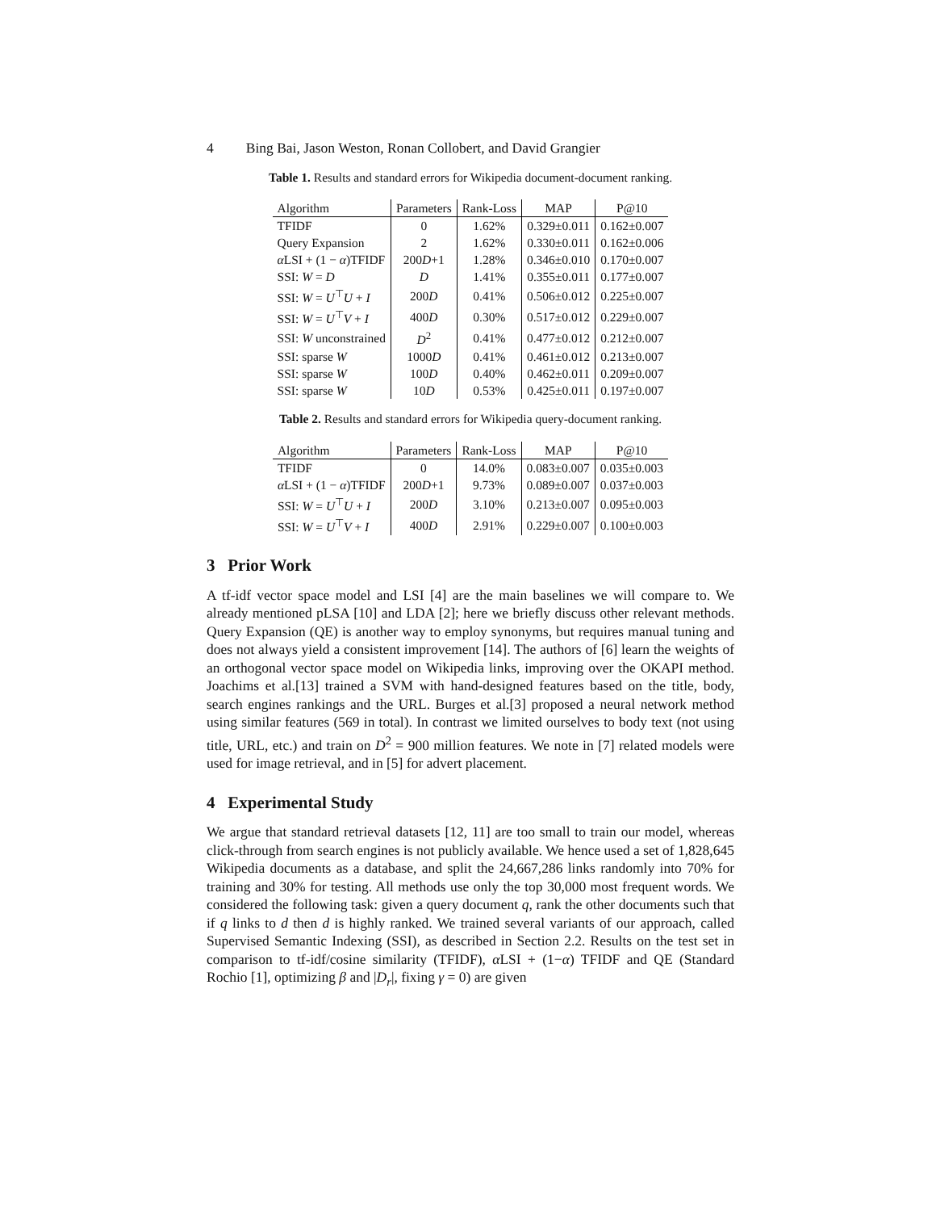4 Bing Bai, Jason Weston, Ronan Collobert, and David Grangier
Table 1. Results and standard errors for Wikipedia document-document ranking.
| Algorithm | Parameters | Rank-Loss | MAP | P@10 |
| --- | --- | --- | --- | --- |
| TFIDF | 0 | 1.62% | 0.329±0.011 | 0.162±0.007 |
| Query Expansion | 2 | 1.62% | 0.330±0.011 | 0.162±0.006 |
| α LSI + (1 − α )TFIDF | 200 D +1 | 1.28% | 0.346±0.010 | 0.170±0.007 |
| SSI: W = D | D | 1.41% | 0.355±0.011 | 0.177±0.007 |
| SSI: W = U<sup>⊤</sup> U + I | 200 D | 0.41% | 0.506±0.012 | 0.225±0.007 |
| SSI: W = U<sup>⊤</sup> V + I | 400 D | 0.30% | 0.517±0.012 | 0.229±0.007 |
| SSI: W unconstrained | D<sup>2</sup> | 0.41% | 0.477±0.012 | 0.212±0.007 |
| SSI: sparse W | 1000 D | 0.41% | 0.461±0.012 | 0.213±0.007 |
| SSI: sparse W | 100 D | 0.40% | 0.462±0.011 | 0.209±0.007 |
| SSI: sparse W | 10 D | 0.53% | 0.425±0.011 | 0.197±0.007 |
Table 2. Results and standard errors for Wikipedia query-document ranking.
| Algorithm | Parameters | Rank-Loss | MAP | P@10 |
| --- | --- | --- | --- | --- |
| TFIDF | 0 | 14.0% | 0.083±0.007 | 0.035±0.003 |
| α LSI + (1 − α )TFIDF | 200 D +1 | 9.73% | 0.089±0.007 | 0.037±0.003 |
| SSI: W = U<sup>⊤</sup> U + I | 200 D | 3.10% | 0.213±0.007 | 0.095±0.003 |
| SSI: W = U<sup>⊤</sup> V + I | 400 D | 2.91% | 0.229±0.007 | 0.100±0.003 |
3 Prior Work
A tf-idf vector space model and LSI [4] are the main baselines we will compare to. We already mentioned pLSA [10] and LDA [2]; here we briefly discuss other relevant methods. Query Expansion (QE) is another way to employ synonyms, but requires manual tuning and does not always yield a consistent improvement [14]. The authors of [6] learn the weights of an orthogonal vector space model on Wikipedia links, improving over the OKAPI method. Joachims et al.[13] trained a SVM with hand-designed features based on the title, body, search engines rankings and the URL. Burges et al.[3] proposed a neural network method using similar features (569 in total). In contrast we limited ourselves to body text (not using title, URL, etc.) and train on D<sup>2</sup> = 900 million features. We note in [7] related models were used for image retrieval, and in [5] for advert placement.
4 Experimental Study
We argue that standard retrieval datasets [12, 11] are too small to train our model, whereas click-through from search engines is not publicly available. We hence used a set of 1,828,645 Wikipedia documents as a database, and split the 24,667,286 links randomly into 70% for training and 30% for testing. All methods use only the top 30,000 most frequent words. We considered the following task: given a query document q, rank the other documents such that if q links to d then d is highly ranked. We trained several variants of our approach, called Supervised Semantic Indexing (SSI), as described in Section 2.2. Results on the test set in comparison to tf-idf/cosine similarity (TFIDF), α LSI + (1−α) TFIDF and QE (Standard Rochio [1], optimizing β and |D<sub>r</sub>|, fixing γ = 0) are given